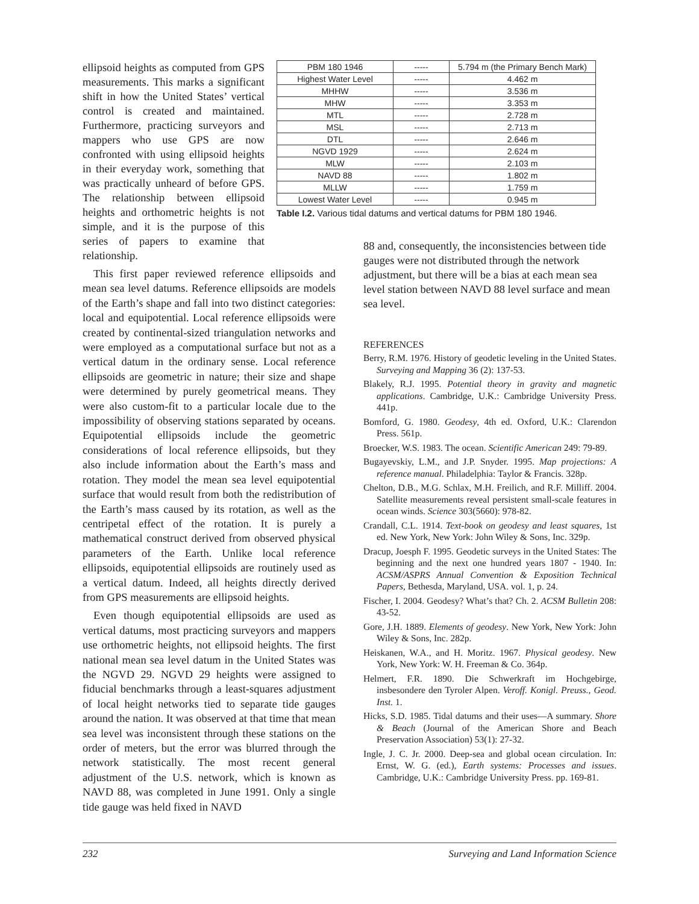ellipsoid heights as computed from GPS measurements. This marks a significant shift in how the United States’ vertical control is created and maintained. Furthermore, practicing surveyors and mappers who use GPS are now confronted with using ellipsoid heights in their everyday work, something that was practically unheard of before GPS. The relationship between ellipsoid heights and orthometric heights is not simple, and it is the purpose of this series of papers to examine that relationship.
| PBM 180 1946 | ----- | 5.794 m (the Primary Bench Mark) |
| Highest Water Level | ----- | 4.462 m |
| MHHW | ----- | 3.536 m |
| MHW | ----- | 3.353 m |
| MTL | ----- | 2.728 m |
| MSL | ----- | 2.713 m |
| DTL | ----- | 2.646 m |
| NGVD 1929 | ----- | 2.624 m |
| MLW | ----- | 2.103 m |
| NAVD 88 | ----- | 1.802 m |
| MLLW | ----- | 1.759 m |
| Lowest Water Level | ----- | 0.945 m |
Table I.2. Various tidal datums and vertical datums for PBM 180 1946.
This first paper reviewed reference ellipsoids and mean sea level datums. Reference ellipsoids are models of the Earth’s shape and fall into two distinct categories: local and equipotential. Local reference ellipsoids were created by continental-sized triangulation networks and were employed as a computational surface but not as a vertical datum in the ordinary sense. Local reference ellipsoids are geometric in nature; their size and shape were determined by purely geometrical means. They were also custom-fit to a particular locale due to the impossibility of observing stations separated by oceans. Equipotential ellipsoids include the geometric considerations of local reference ellipsoids, but they also include information about the Earth’s mass and rotation. They model the mean sea level equipotential surface that would result from both the redistribution of the Earth’s mass caused by its rotation, as well as the centripetal effect of the rotation. It is purely a mathematical construct derived from observed physical parameters of the Earth. Unlike local reference ellipsoids, equipotential ellipsoids are routinely used as a vertical datum. Indeed, all heights directly derived from GPS measurements are ellipsoid heights.
Even though equipotential ellipsoids are used as vertical datums, most practicing surveyors and mappers use orthometric heights, not ellipsoid heights. The first national mean sea level datum in the United States was the NGVD 29. NGVD 29 heights were assigned to fiducial benchmarks through a least-squares adjustment of local height networks tied to separate tide gauges around the nation. It was observed at that time that mean sea level was inconsistent through these stations on the order of meters, but the error was blurred through the network statistically. The most recent general adjustment of the U.S. network, which is known as NAVD 88, was completed in June 1991. Only a single tide gauge was held fixed in NAVD
88 and, consequently, the inconsistencies between tide gauges were not distributed through the network adjustment, but there will be a bias at each mean sea level station between NAVD 88 level surface and mean sea level.
REFERENCES
Berry, R.M. 1976. History of geodetic leveling in the United States. Surveying and Mapping 36 (2): 137-53.
Blakely, R.J. 1995. Potential theory in gravity and magnetic applications. Cambridge, U.K.: Cambridge University Press. 441p.
Bomford, G. 1980. Geodesy, 4th ed. Oxford, U.K.: Clarendon Press. 561p.
Broecker, W.S. 1983. The ocean. Scientific American 249: 79-89.
Bugayevskiy, L.M., and J.P. Snyder. 1995. Map projections: A reference manual. Philadelphia: Taylor & Francis. 328p.
Chelton, D.B., M.G. Schlax, M.H. Freilich, and R.F. Milliff. 2004. Satellite measurements reveal persistent small-scale features in ocean winds. Science 303(5660): 978-82.
Crandall, C.L. 1914. Text-book on geodesy and least squares, 1st ed. New York, New York: John Wiley & Sons, Inc. 329p.
Dracup, Joesph F. 1995. Geodetic surveys in the United States: The beginning and the next one hundred years 1807 - 1940. In: ACSM/ASPRS Annual Convention & Exposition Technical Papers, Bethesda, Maryland, USA. vol. 1, p. 24.
Fischer, I. 2004. Geodesy? What’s that? Ch. 2. ACSM Bulletin 208: 43-52.
Gore, J.H. 1889. Elements of geodesy. New York, New York: John Wiley & Sons, Inc. 282p.
Heiskanen, W.A., and H. Moritz. 1967. Physical geodesy. New York, New York: W. H. Freeman & Co. 364p.
Helmert, F.R. 1890. Die Schwerkraft im Hochgebirge, insbesondere den Tyroler Alpen. Veroff. Konigl. Preuss., Geod. Inst. 1.
Hicks, S.D. 1985. Tidal datums and their uses—A summary. Shore & Beach (Journal of the American Shore and Beach Preservation Association) 53(1): 27-32.
Ingle, J. C. Jr. 2000. Deep-sea and global ocean circulation. In: Ernst, W. G. (ed.), Earth systems: Processes and issues. Cambridge, U.K.: Cambridge University Press. pp. 169-81.
232 Surveying and Land Information Science